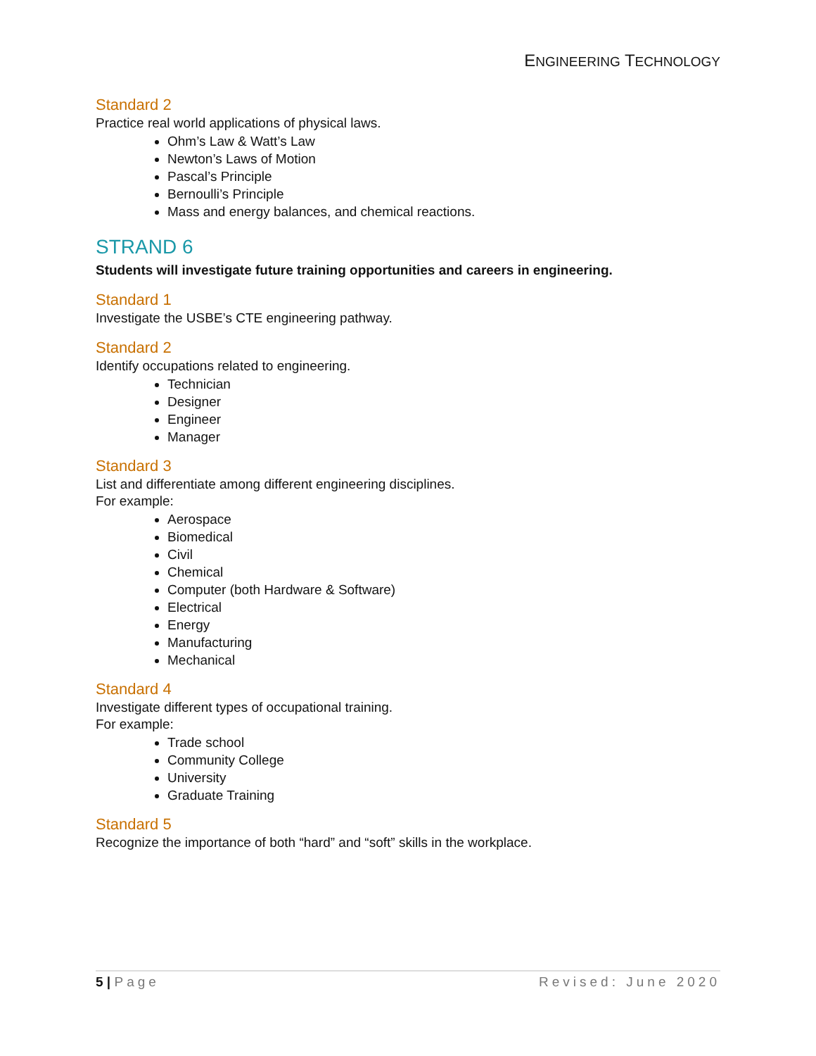ENGINEERING TECHNOLOGY
Standard 2
Practice real world applications of physical laws.
Ohm’s Law & Watt’s Law
Newton’s Laws of Motion
Pascal’s Principle
Bernoulli’s Principle
Mass and energy balances, and chemical reactions.
STRAND 6
Students will investigate future training opportunities and careers in engineering.
Standard 1
Investigate the USBE’s CTE engineering pathway.
Standard 2
Identify occupations related to engineering.
Technician
Designer
Engineer
Manager
Standard 3
List and differentiate among different engineering disciplines.
For example:
Aerospace
Biomedical
Civil
Chemical
Computer (both Hardware & Software)
Electrical
Energy
Manufacturing
Mechanical
Standard 4
Investigate different types of occupational training.
For example:
Trade school
Community College
University
Graduate Training
Standard 5
Recognize the importance of both “hard” and “soft” skills in the workplace.
5 | Page Revised: June 2020